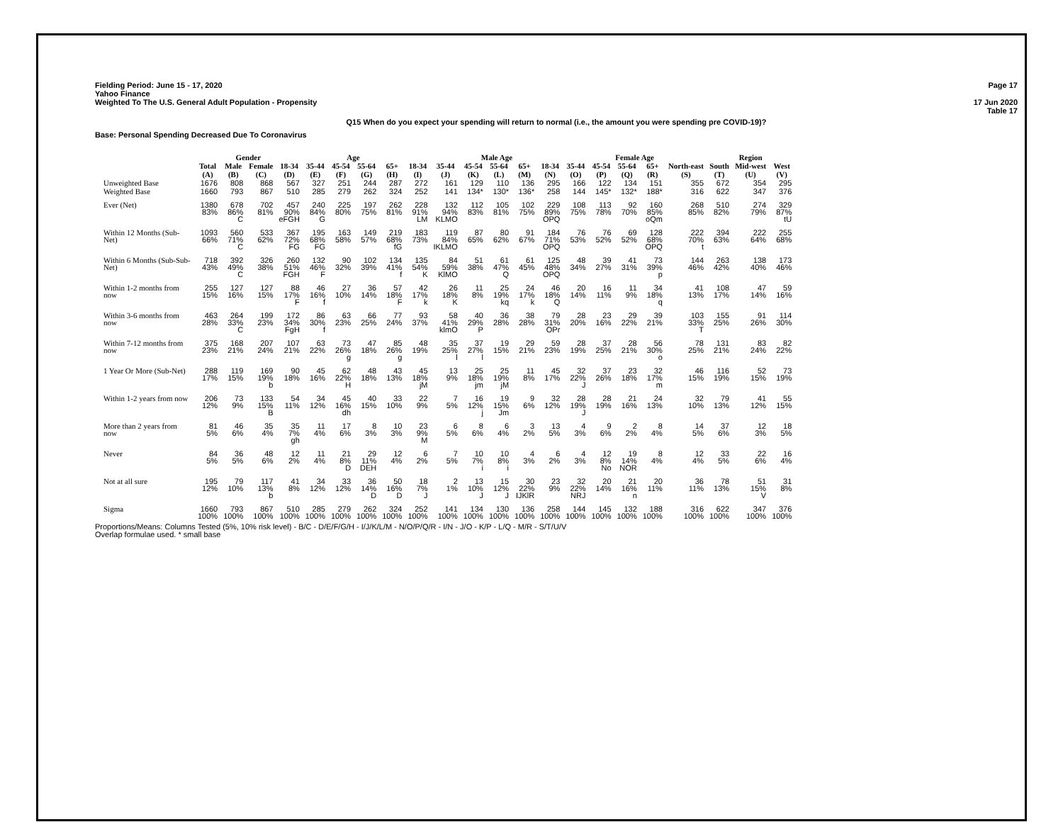Fielding Period: June 15 - 17, 2020
Yahoo Finance
Weighted To The U.S. General Adult Population - Propensity
Page 17
17 Jun 2020
Table 17
Q15 When do you expect your spending will return to normal (i.e., the amount you were spending pre COVID-19)?
Base: Personal Spending Decreased Due To Coronavirus
| | | Gender | | Age | | | | | | Male Age | | | | | Female Age | | | | | Region | | |
| --- | --- | --- | --- | --- | --- | --- | --- | --- | --- | --- | --- | --- | --- | --- | --- | --- | --- | --- | --- | --- | --- | --- |
| | Total | Male | Female | 18-34 | 35-44 | 45-54 | 55-64 | 65+ | 18-34 | 35-44 | 45-54 | 55-64 | 65+ | 18-34 | 35-44 | 45-54 | 55-64 | 65+ | North-east | South | Mid-west | West |
| | (A) | (B) | (C) | (D) | (E) | (F) | (G) | (H) | (I) | (J) | (K) | (L) | (M) | (N) | (O) | (P) | (Q) | (R) | (S) | (T) | (U) | (V) |
| Unweighted Base | 1676 | 808 | 868 | 567 | 327 | 251 | 244 | 287 | 272 | 161 | 129 | 110 | 136 | 295 | 166 | 122 | 134 | 151 | 355 | 672 | 354 | 295 |
| Weighted Base | 1660 | 793 | 867 | 510 | 285 | 279 | 262 | 324 | 252 | 141 | 134* | 130* | 136* | 258 | 144 | 145* | 132* | 188* | 316 | 622 | 347 | 376 |
| Ever (Net) | 1380 83% | 678 86% C | 702 81% | 457 90% eFGH | 240 84% G | 225 80% | 197 75% | 262 81% | 228 91% LM | 132 94% KLMO | 112 83% | 105 81% | 102 75% | 229 89% OPQ | 108 75% | 113 78% | 92 70% | 160 85% oQm | 268 85% | 510 82% | 274 79% | 329 87% tU |
| Within 12 Months (Sub-Net) | 1093 66% | 560 71% C | 533 62% | 367 72% FG | 195 68% FG | 163 58% | 149 57% | 219 68% fG | 183 73% | 119 84% IKLMO | 87 65% | 80 62% | 91 67% | 184 71% OPQ | 76 53% | 76 52% | 69 52% | 128 68% OPQ | 222 70% t | 394 63% | 222 64% | 255 68% |
| Within 6 Months (Sub-Sub-Net) | 718 43% | 392 49% C | 326 38% | 260 51% FGH | 132 46% F | 90 32% | 102 39% | 134 41% f | 135 54% K | 84 59% KlMO | 51 38% | 61 47% Q | 61 45% | 125 48% OPQ | 48 34% | 39 27% | 41 31% | 73 39% p | 144 46% | 263 42% | 138 40% | 173 46% |
| Within 1-2 months from now | 255 15% | 127 16% | 127 15% | 88 17% F | 46 16% f | 27 10% | 36 14% | 57 18% F | 42 17% k | 26 18% K | 11 8% | 25 19% kq | 24 17% k | 46 18% Q | 20 14% | 16 11% | 11 9% | 34 18% q | 41 13% | 108 17% | 47 14% | 59 16% |
| Within 3-6 months from now | 463 28% | 264 33% C | 199 23% | 172 34% FgH | 86 30% f | 63 23% | 66 25% | 77 24% | 93 37% | 58 41% klmO | 40 29% P | 36 28% | 38 28% | 79 31% OPr | 28 20% | 23 16% | 29 22% | 39 21% | 103 33% T | 155 25% | 91 26% | 114 30% |
| Within 7-12 months from now | 375 23% | 168 21% | 207 24% | 107 21% | 63 22% | 73 26% g | 47 18% | 85 26% g | 48 19% | 35 25% l | 37 27% l | 19 15% | 29 21% | 59 23% | 28 19% | 37 25% | 28 21% | 56 30% o | 78 25% | 131 21% | 83 24% | 82 22% |
| 1 Year Or More (Sub-Net) | 288 17% | 119 15% | 169 19% b | 90 18% | 45 16% | 62 22% H | 48 18% | 43 13% | 45 18% jM | 13 9% | 25 18% jm | 25 19% jM | 11 8% | 45 17% | 32 22% J | 37 26% | 23 18% | 32 17% m | 46 15% | 116 19% | 52 15% | 73 19% |
| Within 1-2 years from now | 206 12% | 73 9% | 133 15% B | 54 11% | 34 12% | 45 16% dh | 40 15% | 33 10% | 22 9% | 7 5% | 16 12% j | 19 15% Jm | 9 6% | 32 12% | 28 19% J | 28 19% | 21 16% | 24 13% | 32 10% | 79 13% | 41 12% | 55 15% |
| More than 2 years from now | 81 5% | 46 6% | 35 4% | 35 7% gh | 11 4% | 17 6% | 8 3% | 10 3% | 23 9% M | 6 5% | 8 6% | 6 4% | 3 2% | 13 5% | 4 3% | 9 6% | 2 2% | 8 4% | 14 5% | 37 6% | 12 3% | 18 5% |
| Never | 84 5% | 36 5% | 48 6% | 12 2% | 11 4% | 21 8% D | 29 11% DEH | 12 4% | 6 2% | 7 5% | 10 7% i | 10 8% i | 4 3% | 6 2% | 4 3% | 12 8% No | 19 14% NOR | 8 4% | 12 4% | 33 5% | 22 6% | 16 4% |
| Not at all sure | 195 12% | 79 10% | 117 13% b | 41 8% | 34 12% | 33 12% | 36 14% D | 50 16% D | 18 7% J | 2 1% | 13 10% J | 15 12% J | 30 22% IJKlR | 23 9% | 32 22% NRJ | 20 14% | 21 16% n | 20 11% | 36 11% | 78 13% | 51 15% V | 31 8% |
| Sigma | 1660 100% | 793 100% | 867 100% | 510 100% | 285 100% | 279 100% | 262 100% | 324 100% | 252 100% | 141 100% | 134 100% | 130 100% | 136 100% | 258 100% | 144 100% | 145 100% | 132 100% | 188 100% | 316 100% | 622 100% | 347 100% | 376 100% |
Proportions/Means: Columns Tested (5%, 10% risk level) - B/C - D/E/F/G/H - I/J/K/L/M - N/O/P/Q/R - I/N - J/O - K/P - L/Q - M/R - S/T/U/V
Overlap formulae used. * small base